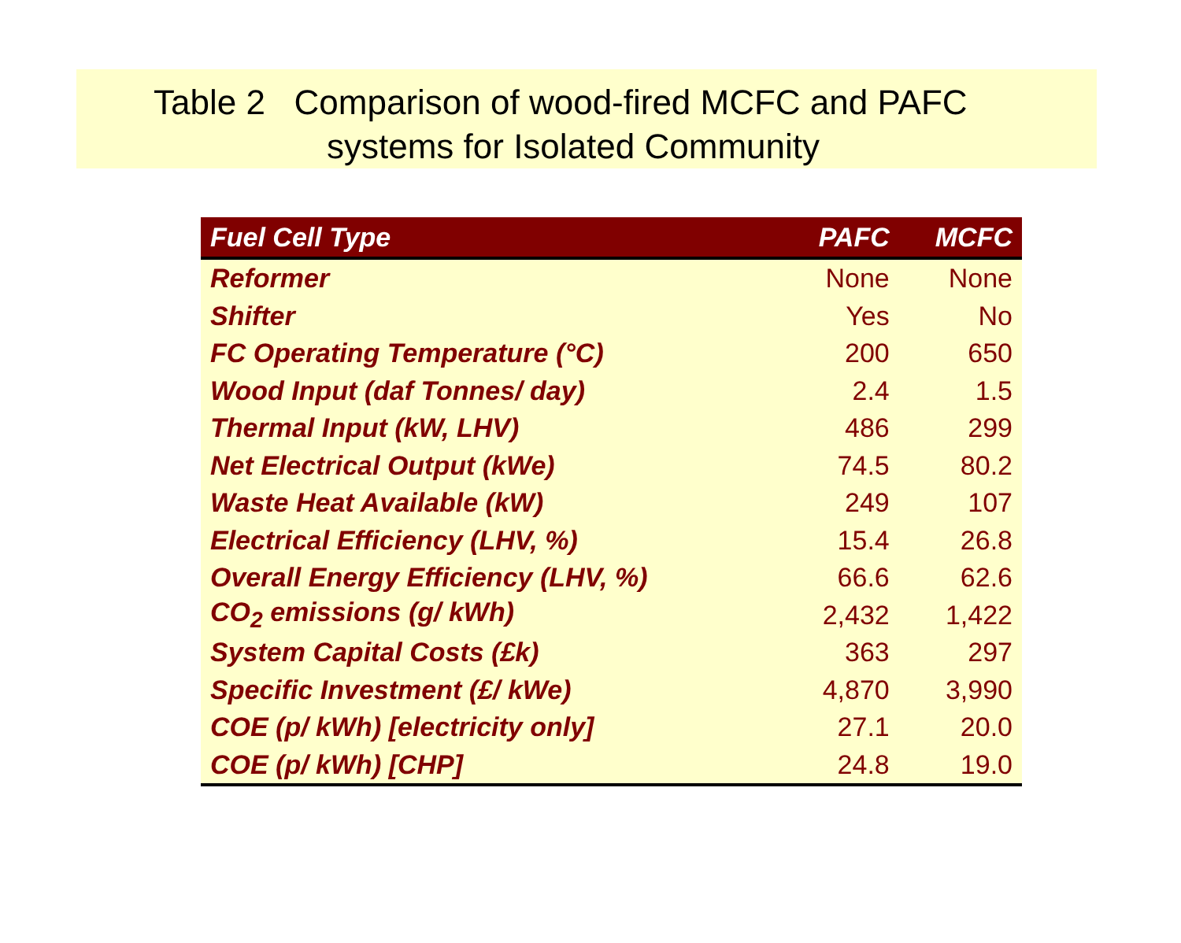Table 2 Comparison of wood-fired MCFC and PAFC
systems for Isolated Community
| Fuel Cell Type | PAFC | MCFC |
| --- | --- | --- |
| Reformer | None | None |
| Shifter | Yes | No |
| FC Operating Temperature (°C) | 200 | 650 |
| Wood Input (daf Tonnes/ day) | 2.4 | 1.5 |
| Thermal Input (kW, LHV) | 486 | 299 |
| Net Electrical Output (kWe) | 74.5 | 80.2 |
| Waste Heat Available (kW) | 249 | 107 |
| Electrical Efficiency (LHV, %) | 15.4 | 26.8 |
| Overall Energy Efficiency (LHV, %) | 66.6 | 62.6 |
| CO<sub>2</sub> emissions (g/ kWh) | 2,432 | 1,422 |
| System Capital Costs (£k) | 363 | 297 |
| Specific Investment (£/ kWe) | 4,870 | 3,990 |
| COE (p/ kWh) [electricity only] | 27.1 | 20.0 |
| COE (p/ kWh) [CHP] | 24.8 | 19.0 |